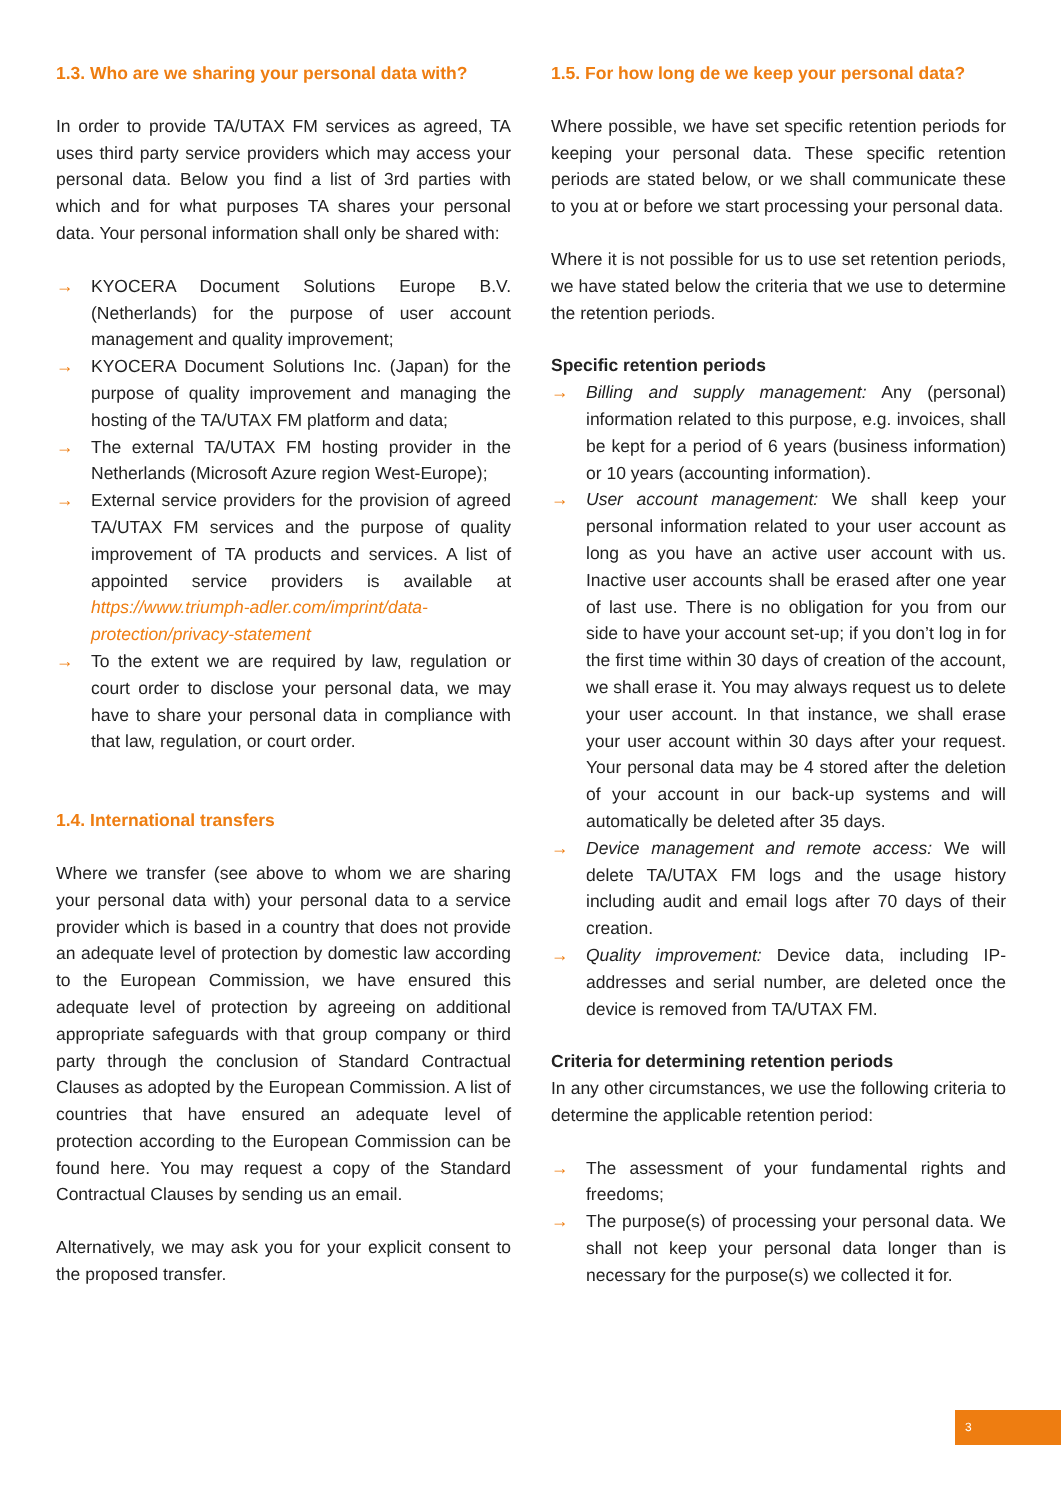1.3. Who are we sharing your personal data with?
In order to provide TA/UTAX FM services as agreed, TA uses third party service providers which may access your personal data. Below you find a list of 3rd parties with which and for what purposes TA shares your personal data. Your personal information shall only be shared with:
→ KYOCERA Document Solutions Europe B.V. (Netherlands) for the purpose of user account management and quality improvement;
→ KYOCERA Document Solutions Inc. (Japan) for the purpose of quality improvement and managing the hosting of the TA/UTAX FM platform and data;
→ The external TA/UTAX FM hosting provider in the Netherlands (Microsoft Azure region West-Europe);
→ External service providers for the provision of agreed TA/UTAX FM services and the purpose of quality improvement of TA products and services. A list of appointed service providers is available at https://www.triumph-adler.com/imprint/data-protection/privacy-statement
→ To the extent we are required by law, regulation or court order to disclose your personal data, we may have to share your personal data in compliance with that law, regulation, or court order.
1.4. International transfers
Where we transfer (see above to whom we are sharing your personal data with) your personal data to a service provider which is based in a country that does not provide an adequate level of protection by domestic law according to the European Commission, we have ensured this adequate level of protection by agreeing on additional appropriate safeguards with that group company or third party through the conclusion of Standard Contractual Clauses as adopted by the European Commission. A list of countries that have ensured an adequate level of protection according to the European Commission can be found here. You may request a copy of the Standard Contractual Clauses by sending us an email.
Alternatively, we may ask you for your explicit consent to the proposed transfer.
1.5. For how long de we keep your personal data?
Where possible, we have set specific retention periods for keeping your personal data. These specific retention periods are stated below, or we shall communicate these to you at or before we start processing your personal data.
Where it is not possible for us to use set retention periods, we have stated below the criteria that we use to determine the retention periods.
Specific retention periods
→ Billing and supply management: Any (personal) information related to this purpose, e.g. invoices, shall be kept for a period of 6 years (business information) or 10 years (accounting information).
→ User account management: We shall keep your personal information related to your user account as long as you have an active user account with us. Inactive user accounts shall be erased after one year of last use. There is no obligation for you from our side to have your account set-up; if you don’t log in for the first time within 30 days of creation of the account, we shall erase it. You may always request us to delete your user account. In that instance, we shall erase your user account within 30 days after your request. Your personal data may be 4 stored after the deletion of your account in our back-up systems and will automatically be deleted after 35 days.
→ Device management and remote access: We will delete TA/UTAX FM logs and the usage history including audit and email logs after 70 days of their creation.
→ Quality improvement: Device data, including IP-addresses and serial number, are deleted once the device is removed from TA/UTAX FM.
Criteria for determining retention periods
In any other circumstances, we use the following criteria to determine the applicable retention period:
→ The assessment of your fundamental rights and freedoms;
→ The purpose(s) of processing your personal data. We shall not keep your personal data longer than is necessary for the purpose(s) we collected it for.
3